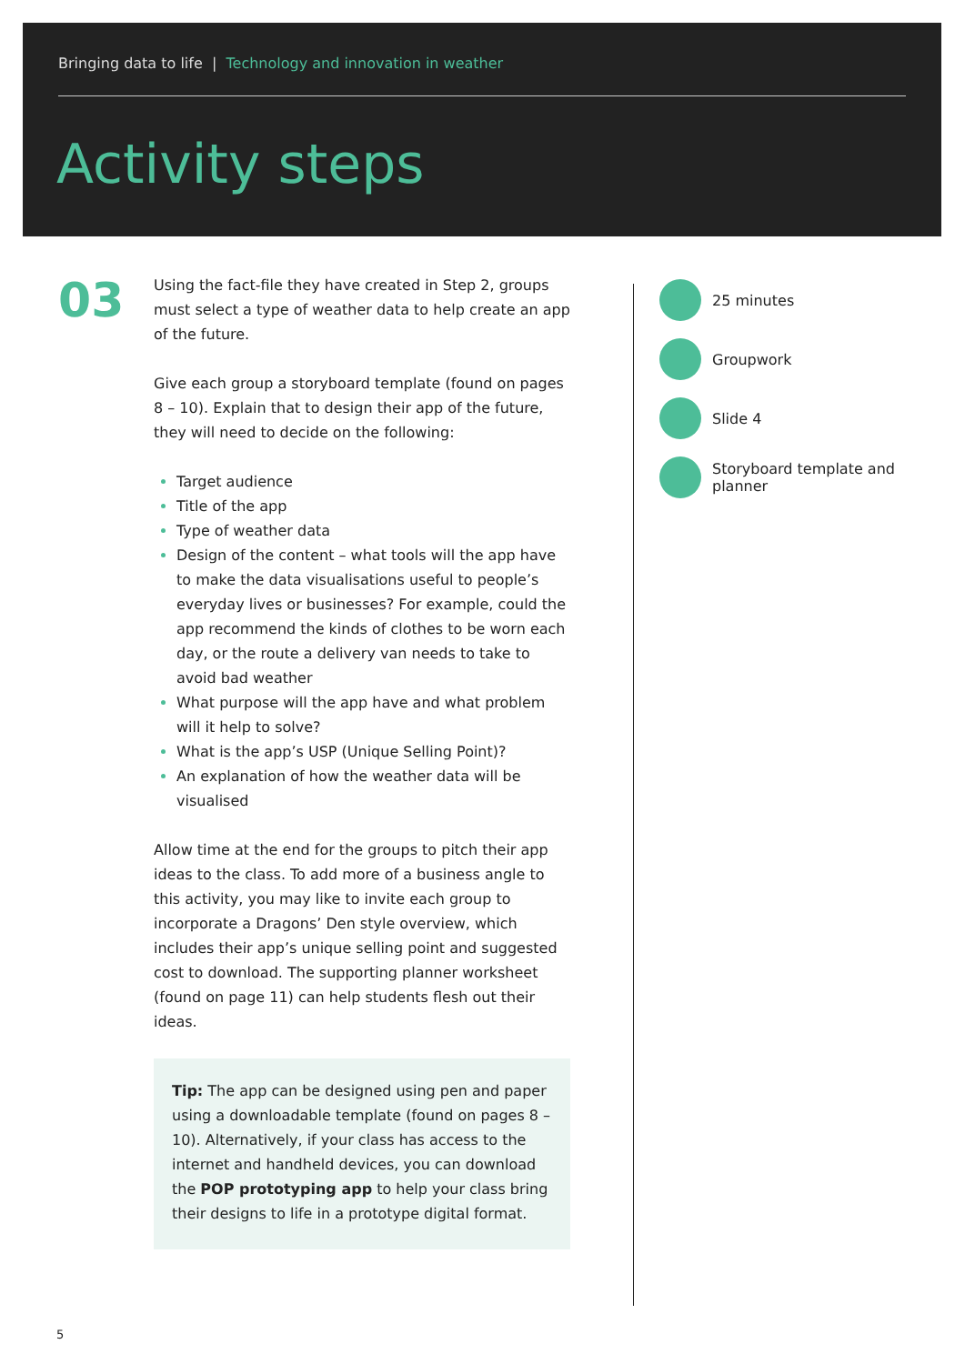Bringing data to life | Technology and innovation in weather
Activity steps
03
Using the fact-file they have created in Step 2, groups must select a type of weather data to help create an app of the future.
Give each group a storyboard template (found on pages 8 – 10). Explain that to design their app of the future, they will need to decide on the following:
Target audience
Title of the app
Type of weather data
Design of the content – what tools will the app have to make the data visualisations useful to people’s everyday lives or businesses? For example, could the app recommend the kinds of clothes to be worn each day, or the route a delivery van needs to take to avoid bad weather
What purpose will the app have and what problem will it help to solve?
What is the app’s USP (Unique Selling Point)?
An explanation of how the weather data will be visualised
Allow time at the end for the groups to pitch their app ideas to the class. To add more of a business angle to this activity, you may like to invite each group to incorporate a Dragons’ Den style overview, which includes their app’s unique selling point and suggested cost to download. The supporting planner worksheet (found on page 11) can help students flesh out their ideas.
Tip: The app can be designed using pen and paper using a downloadable template (found on pages 8 – 10). Alternatively, if your class has access to the internet and handheld devices, you can download the POP prototyping app to help your class bring their designs to life in a prototype digital format.
25 minutes
Groupwork
Slide 4
Storyboard template and planner
5